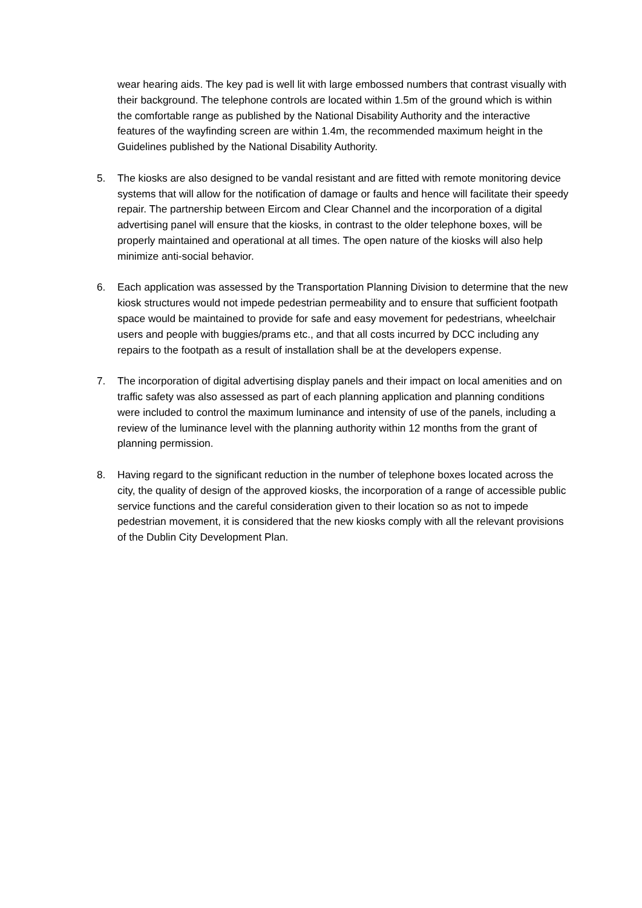wear hearing aids. The key pad is well lit with large embossed numbers that contrast visually with their background. The telephone controls are located within 1.5m of the ground which is within the comfortable range as published by the National Disability Authority and the interactive features of the wayfinding screen are within 1.4m, the recommended maximum height in the Guidelines published by the National Disability Authority.
5. The kiosks are also designed to be vandal resistant and are fitted with remote monitoring device systems that will allow for the notification of damage or faults and hence will facilitate their speedy repair. The partnership between Eircom and Clear Channel and the incorporation of a digital advertising panel will ensure that the kiosks, in contrast to the older telephone boxes, will be properly maintained and operational at all times. The open nature of the kiosks will also help minimize anti-social behavior.
6. Each application was assessed by the Transportation Planning Division to determine that the new kiosk structures would not impede pedestrian permeability and to ensure that sufficient footpath space would be maintained to provide for safe and easy movement for pedestrians, wheelchair users and people with buggies/prams etc., and that all costs incurred by DCC including any repairs to the footpath as a result of installation shall be at the developers expense.
7. The incorporation of digital advertising display panels and their impact on local amenities and on traffic safety was also assessed as part of each planning application and planning conditions were included to control the maximum luminance and intensity of use of the panels, including a review of the luminance level with the planning authority within 12 months from the grant of planning permission.
8. Having regard to the significant reduction in the number of telephone boxes located across the city, the quality of design of the approved kiosks, the incorporation of a range of accessible public service functions and the careful consideration given to their location so as not to impede pedestrian movement, it is considered that the new kiosks comply with all the relevant provisions of the Dublin City Development Plan.